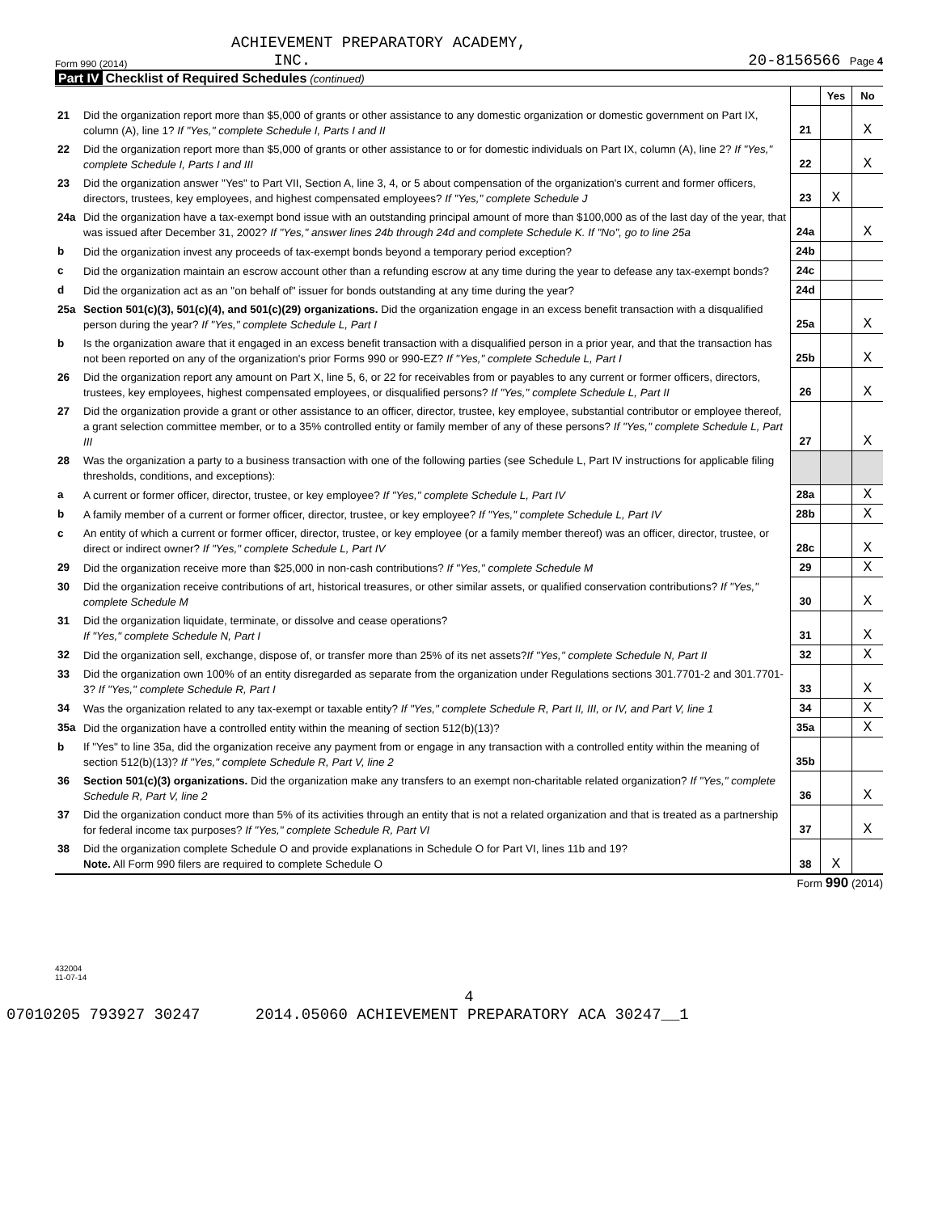ACHIEVEMENT PREPARATORY ACADEMY,
Form 990 (2014) INC. 20-8156566 Page 4
Part IV Checklist of Required Schedules (continued)
| | | | Yes | No |
| 21 | Did the organization report more than $5,000 of grants or other assistance to any domestic organization or domestic government on Part IX, column (A), line 1? If "Yes," complete Schedule I, Parts I and II | 21 | | X |
| 22 | Did the organization report more than $5,000 of grants or other assistance to or for domestic individuals on Part IX, column (A), line 2? If "Yes," complete Schedule I, Parts I and III | 22 | | X |
| 23 | Did the organization answer "Yes" to Part VII, Section A, line 3, 4, or 5 about compensation of the organization's current and former officers, directors, trustees, key employees, and highest compensated employees? If "Yes," complete Schedule J | 23 | X | |
| 24a | Did the organization have a tax-exempt bond issue with an outstanding principal amount of more than $100,000 as of the last day of the year, that was issued after December 31, 2002? If "Yes," answer lines 24b through 24d and complete Schedule K. If "No", go to line 25a | 24a | | X |
| b | Did the organization invest any proceeds of tax-exempt bonds beyond a temporary period exception? | 24b | | |
| c | Did the organization maintain an escrow account other than a refunding escrow at any time during the year to defease any tax-exempt bonds? | 24c | | |
| d | Did the organization act as an "on behalf of" issuer for bonds outstanding at any time during the year? | 24d | | |
| 25a | Section 501(c)(3), 501(c)(4), and 501(c)(29) organizations. Did the organization engage in an excess benefit transaction with a disqualified person during the year? If "Yes," complete Schedule L, Part I | 25a | | X |
| b | Is the organization aware that it engaged in an excess benefit transaction with a disqualified person in a prior year, and that the transaction has not been reported on any of the organization's prior Forms 990 or 990-EZ? If "Yes," complete Schedule L, Part I | 25b | | X |
| 26 | Did the organization report any amount on Part X, line 5, 6, or 22 for receivables from or payables to any current or former officers, directors, trustees, key employees, highest compensated employees, or disqualified persons? If "Yes," complete Schedule L, Part II | 26 | | X |
| 27 | Did the organization provide a grant or other assistance to an officer, director, trustee, key employee, substantial contributor or employee thereof, a grant selection committee member, or to a 35% controlled entity or family member of any of these persons? If "Yes," complete Schedule L, Part III | 27 | | X |
| 28 | Was the organization a party to a business transaction with one of the following parties (see Schedule L, Part IV instructions for applicable filing thresholds, conditions, and exceptions): | | | |
| a | A current or former officer, director, trustee, or key employee? If "Yes," complete Schedule L, Part IV | 28a | | X |
| b | A family member of a current or former officer, director, trustee, or key employee? If "Yes," complete Schedule L, Part IV | 28b | | X |
| c | An entity of which a current or former officer, director, trustee, or key employee (or a family member thereof) was an officer, director, trustee, or direct or indirect owner? If "Yes," complete Schedule L, Part IV | 28c | | X |
| 29 | Did the organization receive more than $25,000 in non-cash contributions? If "Yes," complete Schedule M | 29 | | X |
| 30 | Did the organization receive contributions of art, historical treasures, or other similar assets, or qualified conservation contributions? If "Yes," complete Schedule M | 30 | | X |
| 31 | Did the organization liquidate, terminate, or dissolve and cease operations? If "Yes," complete Schedule N, Part I | 31 | | X |
| 32 | Did the organization sell, exchange, dispose of, or transfer more than 25% of its net assets? If "Yes," complete Schedule N, Part II | 32 | | X |
| 33 | Did the organization own 100% of an entity disregarded as separate from the organization under Regulations sections 301.7701-2 and 301.7701-3? If "Yes," complete Schedule R, Part I | 33 | | X |
| 34 | Was the organization related to any tax-exempt or taxable entity? If "Yes," complete Schedule R, Part II, III, or IV, and Part V, line 1 | 34 | | X |
| 35a | Did the organization have a controlled entity within the meaning of section 512(b)(13)? | 35a | | X |
| b | If "Yes" to line 35a, did the organization receive any payment from or engage in any transaction with a controlled entity within the meaning of section 512(b)(13)? If "Yes," complete Schedule R, Part V, line 2 | 35b | | |
| 36 | Section 501(c)(3) organizations. Did the organization make any transfers to an exempt non-charitable related organization? If "Yes," complete Schedule R, Part V, line 2 | 36 | | X |
| 37 | Did the organization conduct more than 5% of its activities through an entity that is not a related organization and that is treated as a partnership for federal income tax purposes? If "Yes," complete Schedule R, Part VI | 37 | | X |
| 38 | Did the organization complete Schedule O and provide explanations in Schedule O for Part VI, lines 11b and 19? Note. All Form 990 filers are required to complete Schedule O | 38 | X | |
Form 990 (2014)
432004
11-07-14
4
07010205 793927 30247 2014.05060 ACHIEVEMENT PREPARATORY ACA 30247__1